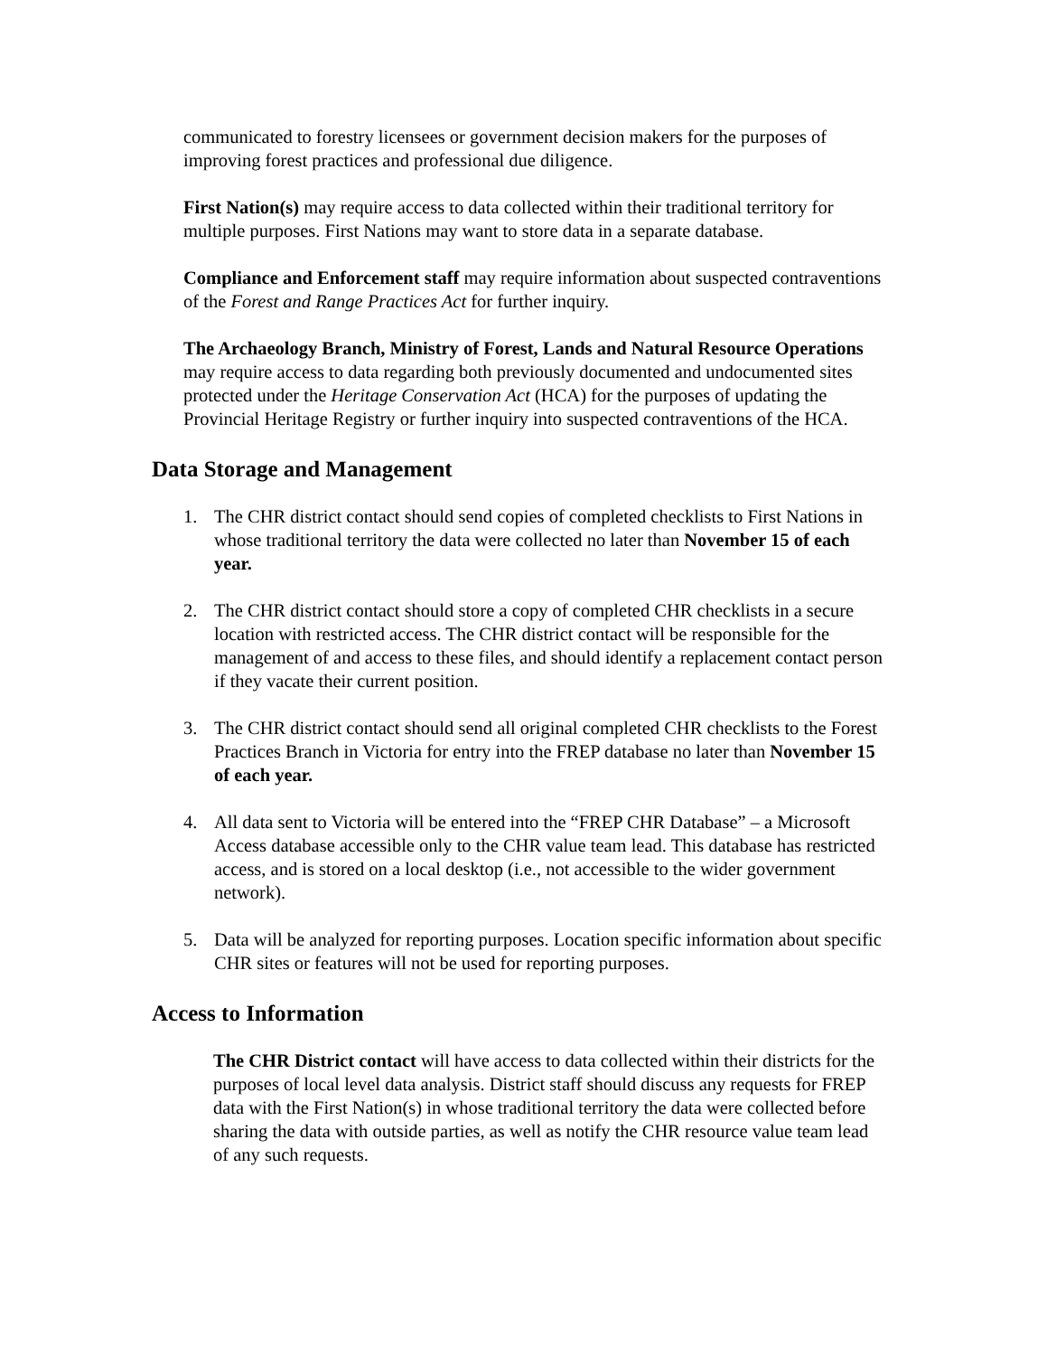communicated to forestry licensees or government decision makers for the purposes of improving forest practices and professional due diligence.
First Nation(s) may require access to data collected within their traditional territory for multiple purposes. First Nations may want to store data in a separate database.
Compliance and Enforcement staff may require information about suspected contraventions of the Forest and Range Practices Act for further inquiry.
The Archaeology Branch, Ministry of Forest, Lands and Natural Resource Operations may require access to data regarding both previously documented and undocumented sites protected under the Heritage Conservation Act (HCA) for the purposes of updating the Provincial Heritage Registry or further inquiry into suspected contraventions of the HCA.
Data Storage and Management
1. The CHR district contact should send copies of completed checklists to First Nations in whose traditional territory the data were collected no later than November 15 of each year.
2. The CHR district contact should store a copy of completed CHR checklists in a secure location with restricted access. The CHR district contact will be responsible for the management of and access to these files, and should identify a replacement contact person if they vacate their current position.
3. The CHR district contact should send all original completed CHR checklists to the Forest Practices Branch in Victoria for entry into the FREP database no later than November 15 of each year.
4. All data sent to Victoria will be entered into the “FREP CHR Database” – a Microsoft Access database accessible only to the CHR value team lead. This database has restricted access, and is stored on a local desktop (i.e., not accessible to the wider government network).
5. Data will be analyzed for reporting purposes. Location specific information about specific CHR sites or features will not be used for reporting purposes.
Access to Information
The CHR District contact will have access to data collected within their districts for the purposes of local level data analysis. District staff should discuss any requests for FREP data with the First Nation(s) in whose traditional territory the data were collected before sharing the data with outside parties, as well as notify the CHR resource value team lead of any such requests.